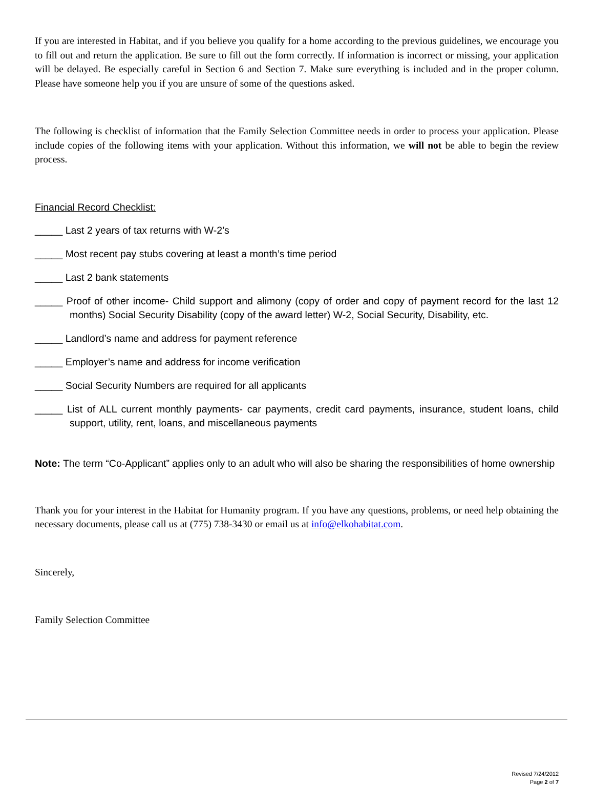If you are interested in Habitat, and if you believe you qualify for a home according to the previous guidelines, we encourage you to fill out and return the application. Be sure to fill out the form correctly. If information is incorrect or missing, your application will be delayed. Be especially careful in Section 6 and Section 7. Make sure everything is included and in the proper column. Please have someone help you if you are unsure of some of the questions asked.
The following is checklist of information that the Family Selection Committee needs in order to process your application. Please include copies of the following items with your application. Without this information, we will not be able to begin the review process.
Financial Record Checklist:
_____ Last 2 years of tax returns with W-2’s
_____ Most recent pay stubs covering at least a month’s time period
_____ Last 2 bank statements
_____ Proof of other income- Child support and alimony (copy of order and copy of payment record for the last 12 months) Social Security Disability (copy of the award letter) W-2, Social Security, Disability, etc.
_____ Landlord’s name and address for payment reference
_____ Employer’s name and address for income verification
_____ Social Security Numbers are required for all applicants
_____ List of ALL current monthly payments- car payments, credit card payments, insurance, student loans, child support, utility, rent, loans, and miscellaneous payments
Note: The term “Co-Applicant” applies only to an adult who will also be sharing the responsibilities of home ownership
Thank you for your interest in the Habitat for Humanity program. If you have any questions, problems, or need help obtaining the necessary documents, please call us at (775) 738-3430 or email us at info@elkohabitat.com.
Sincerely,
Family Selection Committee
Revised 7/24/2012
Page 2 of 7